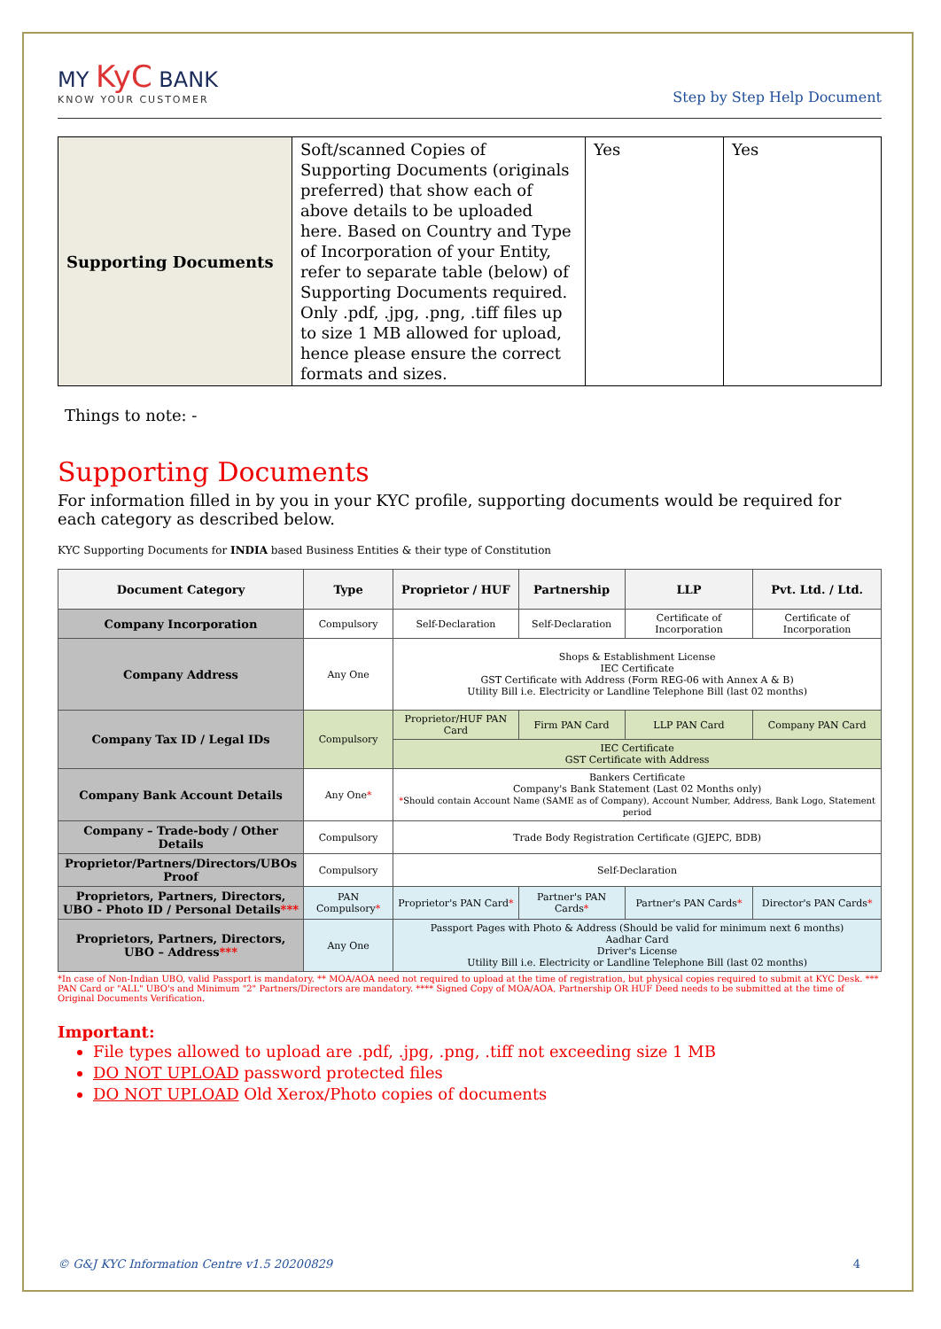MY KyC BANK
KNOW YOUR CUSTOMER
Step by Step Help Document
| Supporting Documents | Soft/scanned Copies of Supporting Documents (originals preferred) that show each of above details to be uploaded here. Based on Country and Type of Incorporation of your Entity, refer to separate table (below) of Supporting Documents required. Only .pdf, .jpg, .png, .tiff files up to size 1 MB allowed for upload, hence please ensure the correct formats and sizes. | Yes | Yes |
Things to note: -
Supporting Documents
For information filled in by you in your KYC profile, supporting documents would be required for each category as described below.
KYC Supporting Documents for INDIA based Business Entities & their type of Constitution
| Document Category | Type | Proprietor / HUF | Partnership | LLP | Pvt. Ltd. / Ltd. |
| --- | --- | --- | --- | --- | --- |
| Company Incorporation | Compulsory | Self-Declaration | Self-Declaration | Certificate of Incorporation | Certificate of Incorporation |
| Company Address | Any One | Shops & Establishment License IEC Certificate GST Certificate with Address (Form REG-06 with Annex A & B) Utility Bill i.e. Electricity or Landline Telephone Bill (last 02 months) | | | |
| Company Tax ID / Legal IDs | Compulsory | Proprietor/HUF PAN Card | Firm PAN Card | LLP PAN Card | Company PAN Card |
| | | IEC Certificate GST Certificate with Address | | | |
| Company Bank Account Details | Any One * | Bankers Certificate Company's Bank Statement (Last 02 Months only) * Should contain Account Name (SAME as of Company), Account Number, Address, Bank Logo, Statement period | | | |
| Company – Trade-body / Other Details | Compulsory | Trade Body Registration Certificate (GJEPC, BDB) | | | |
| Proprietor/Partners/Directors/UBOs Proof | Compulsory | Self-Declaration | | | |
| Proprietors, Partners, Directors, UBO - Photo ID / Personal Details *** | PAN Compulsory * | Proprietor's PAN Card * | Partner's PAN Cards * | Partner's PAN Cards * | Director's PAN Cards * |
| Proprietors, Partners, Directors, UBO – Address *** | Any One | Passport Pages with Photo & Address (Should be valid for minimum next 6 months) Aadhar Card Driver's License Utility Bill i.e. Electricity or Landline Telephone Bill (last 02 months) | | | |
*In case of Non-Indian UBO, valid Passport is mandatory. ** MOA/AOA need not required to upload at the time of registration, but physical copies required to submit at KYC Desk. *** PAN Card or "ALL" UBO's and Minimum "2" Partners/Directors are mandatory. **** Signed Copy of MOA/AOA, Partnership OR HUF Deed needs to be submitted at the time of Original Documents Verification.
Important:
File types allowed to upload are .pdf, .jpg, .png, .tiff not exceeding size 1 MB
DO NOT UPLOAD password protected files
DO NOT UPLOAD Old Xerox/Photo copies of documents
© G&J KYC Information Centre v1.5 20200829 4